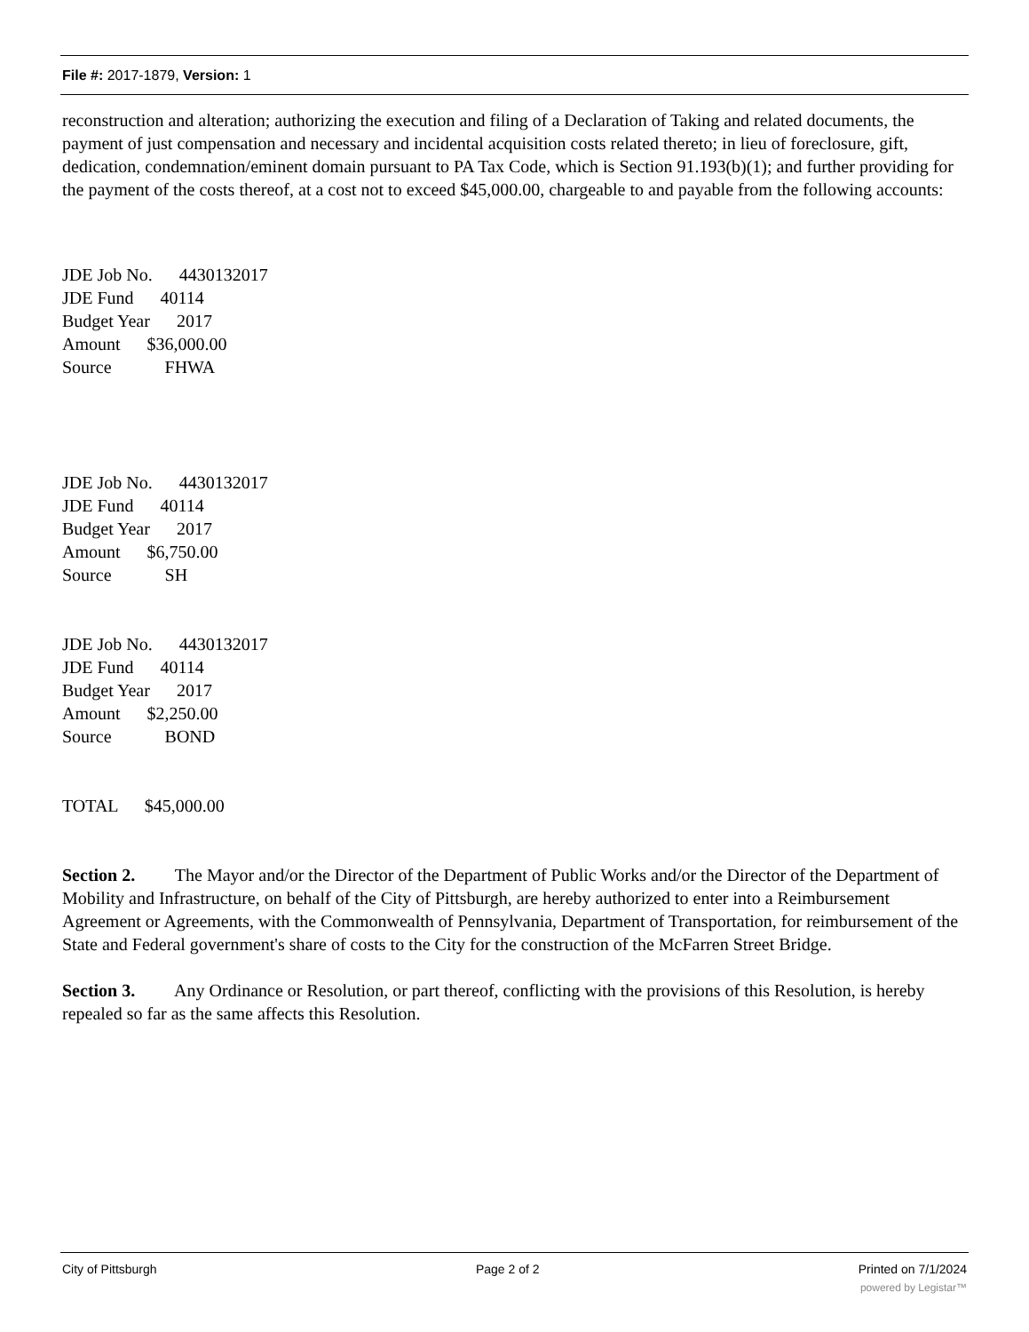File #: 2017-1879, Version: 1
reconstruction and alteration; authorizing the execution and filing of a Declaration of Taking and related documents, the payment of just compensation and necessary and incidental acquisition costs related thereto; in lieu of foreclosure, gift, dedication, condemnation/eminent domain pursuant to PA Tax Code, which is Section 91.193(b)(1); and further providing for the payment of the costs thereof, at a cost not to exceed $45,000.00, chargeable to and payable from the following accounts:
JDE Job No. 4430132017
JDE Fund 40114
Budget Year 2017
Amount $36,000.00
Source FHWA
JDE Job No. 4430132017
JDE Fund 40114
Budget Year 2017
Amount $6,750.00
Source SH
JDE Job No. 4430132017
JDE Fund 40114
Budget Year 2017
Amount $2,250.00
Source BOND
TOTAL $45,000.00
Section 2. The Mayor and/or the Director of the Department of Public Works and/or the Director of the Department of Mobility and Infrastructure, on behalf of the City of Pittsburgh, are hereby authorized to enter into a Reimbursement Agreement or Agreements, with the Commonwealth of Pennsylvania, Department of Transportation, for reimbursement of the State and Federal government's share of costs to the City for the construction of the McFarren Street Bridge.
Section 3. Any Ordinance or Resolution, or part thereof, conflicting with the provisions of this Resolution, is hereby repealed so far as the same affects this Resolution.
City of Pittsburgh Page 2 of 2 Printed on 7/1/2024
powered by Legistar™